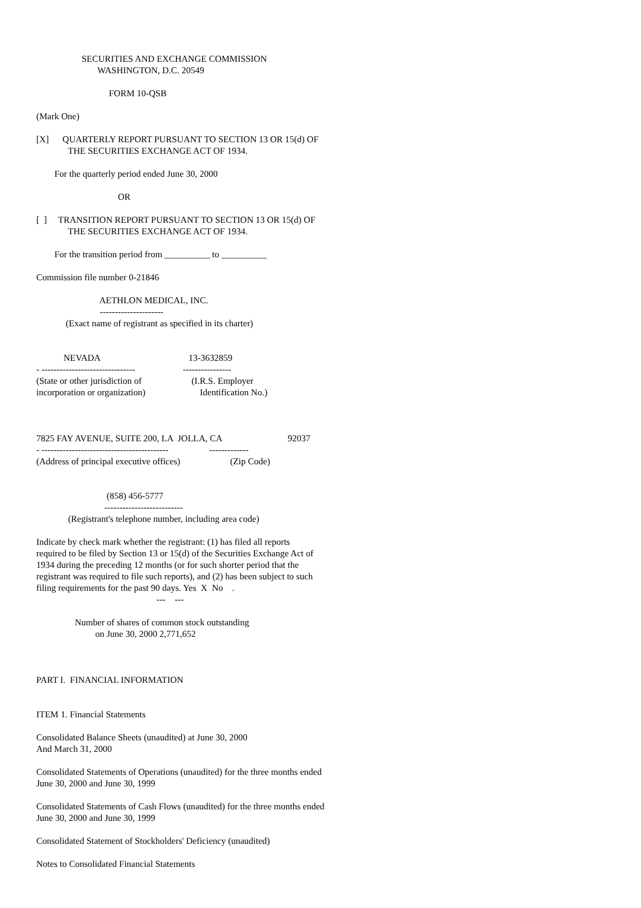SECURITIES AND EXCHANGE COMMISSION
                           WASHINGTON, D.C. 20549

                                FORM 10-QSB

(Mark One)

[X]      QUARTERLY REPORT PURSUANT TO SECTION 13 OR 15(d) OF
              THE SECURITIES EXCHANGE ACT OF 1934.

        For the quarterly period ended June 30, 2000

                                    OR

[  ]     TRANSITION REPORT PURSUANT TO SECTION 13 OR 15(d) OF
              THE SECURITIES EXCHANGE ACT OF 1934.

        For the transition period from __________ to __________

Commission file number 0-21846

                            AETHLON MEDICAL, INC.
                            ---------------------
             (Exact name of registrant as specified in its charter)


            NEVADA                                       13-3632859
- -------------------------------                     ----------------
(State or other jurisdiction of                      (I.R.S. Employer
incorporation or organization)                        Identification No.)



7825 FAY AVENUE, SUITE 200, LA  JOLLA, CA                             92037
- ------------------------------------------                  -------------
(Address of principal executive offices)                      (Zip Code)


                               (858) 456-5777
                              --------------------------
              (Registrant's telephone number, including area code)

Indicate by check mark whether the registrant: (1) has filed all reports
required to be filed by Section 13 or 15(d) of the Securities Exchange Act of
1934 during the preceding 12 months (or for such shorter period that the
registrant was required to file such reports), and (2) has been subject to such
filing requirements for the past 90 days. Yes  X  No    .
                                                     ---    ---

                 Number of shares of common stock outstanding
                          on June 30, 2000 2,771,652



PART I.  FINANCIAL INFORMATION


ITEM 1. Financial Statements

Consolidated Balance Sheets (unaudited) at June 30, 2000
And March 31, 2000

Consolidated Statements of Operations (unaudited) for the three months ended
June 30, 2000 and June 30, 1999

Consolidated Statements of Cash Flows (unaudited) for the three months ended
June 30, 2000 and June 30, 1999

Consolidated Statement of Stockholders' Deficiency (unaudited)

Notes to Consolidated Financial Statements